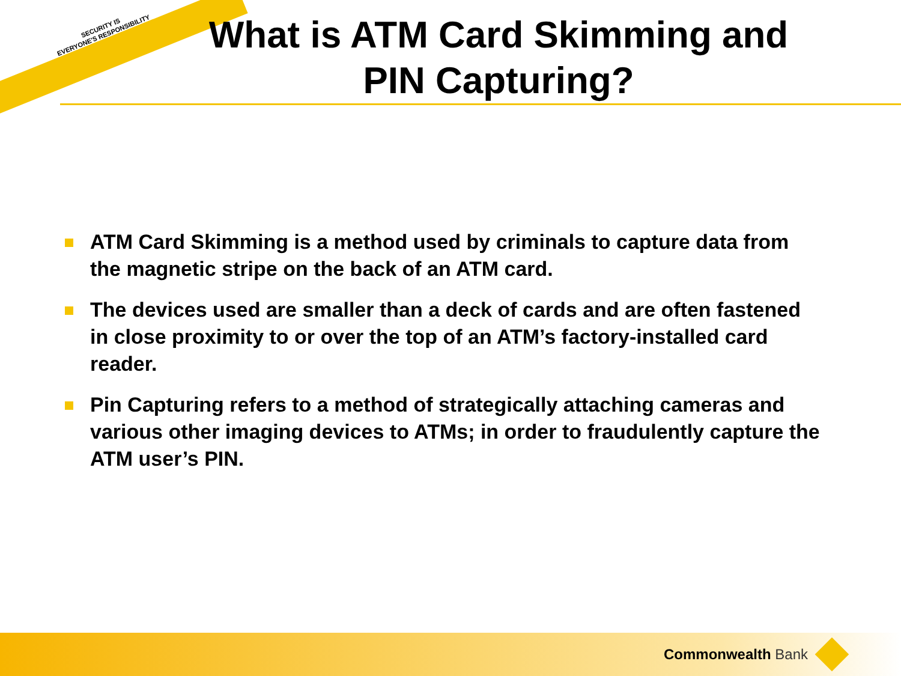SECURITY IS
EVERYONE'S RESPONSIBILITY
What is ATM Card Skimming and PIN Capturing?
ATM Card Skimming is a method used by criminals to capture data from the magnetic stripe on the back of an ATM card.
The devices used are smaller than a deck of cards and are often fastened in close proximity to or over the top of an ATM’s factory-installed card reader.
Pin Capturing refers to a method of strategically attaching cameras and various other imaging devices to ATMs; in order to fraudulently capture the ATM user’s PIN.
Commonwealth Bank